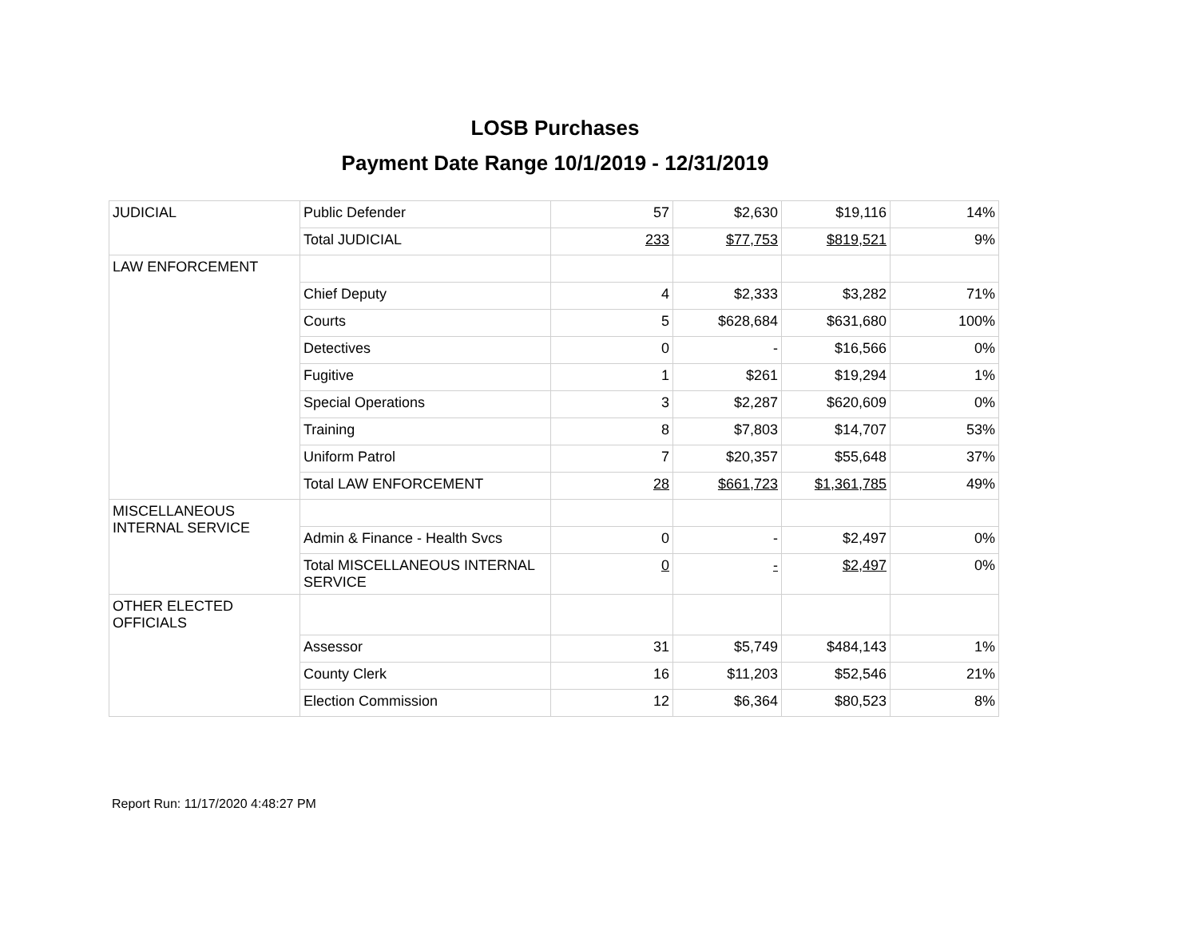LOSB Purchases
Payment Date Range 10/1/2019 - 12/31/2019
| JUDICIAL | Public Defender | 57 | $2,630 | $19,116 | 14% |
| | Total JUDICIAL | 233 | $77,753 | $819,521 | 9% |
| LAW ENFORCEMENT | | | | | |
| | Chief Deputy | 4 | $2,333 | $3,282 | 71% |
| | Courts | 5 | $628,684 | $631,680 | 100% |
| | Detectives | 0 | - | $16,566 | 0% |
| | Fugitive | 1 | $261 | $19,294 | 1% |
| | Special Operations | 3 | $2,287 | $620,609 | 0% |
| | Training | 8 | $7,803 | $14,707 | 53% |
| | Uniform Patrol | 7 | $20,357 | $55,648 | 37% |
| | Total LAW ENFORCEMENT | 28 | $661,723 | $1,361,785 | 49% |
| MISCELLANEOUS INTERNAL SERVICE | | | | | |
| | Admin & Finance - Health Svcs | 0 | - | $2,497 | 0% |
| | Total MISCELLANEOUS INTERNAL SERVICE | 0 | - | $2,497 | 0% |
| OTHER ELECTED OFFICIALS | | | | | |
| | Assessor | 31 | $5,749 | $484,143 | 1% |
| | County Clerk | 16 | $11,203 | $52,546 | 21% |
| | Election Commission | 12 | $6,364 | $80,523 | 8% |
Report Run: 11/17/2020 4:48:27 PM